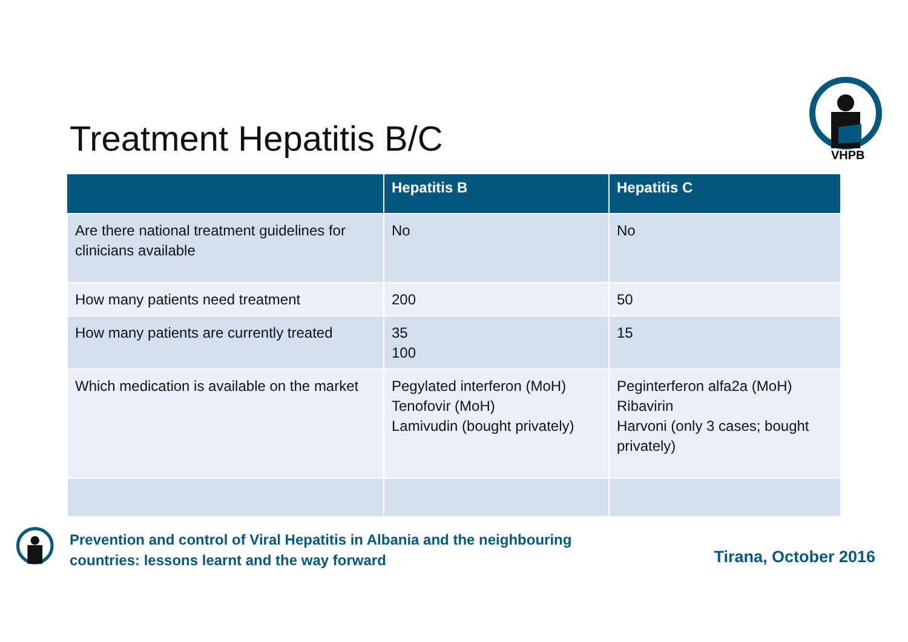Treatment Hepatitis B/C
VHPB
| | Hepatitis B | Hepatitis C |
| --- | --- | --- |
| Are there national treatment guidelines for clinicians available | No | No |
| How many patients need treatment | 200 | 50 |
| How many patients are currently treated | 35 100 | 15 |
| Which medication is available on the market | Pegylated interferon (MoH) Tenofovir (MoH) Lamivudin (bought privately) | Peginterferon alfa2a (MoH) Ribavirin Harvoni (only 3 cases; bought privately) |
Prevention and control of Viral Hepatitis in Albania and the neighbouring
countries: lessons learnt and the way forward
Tirana, October 2016